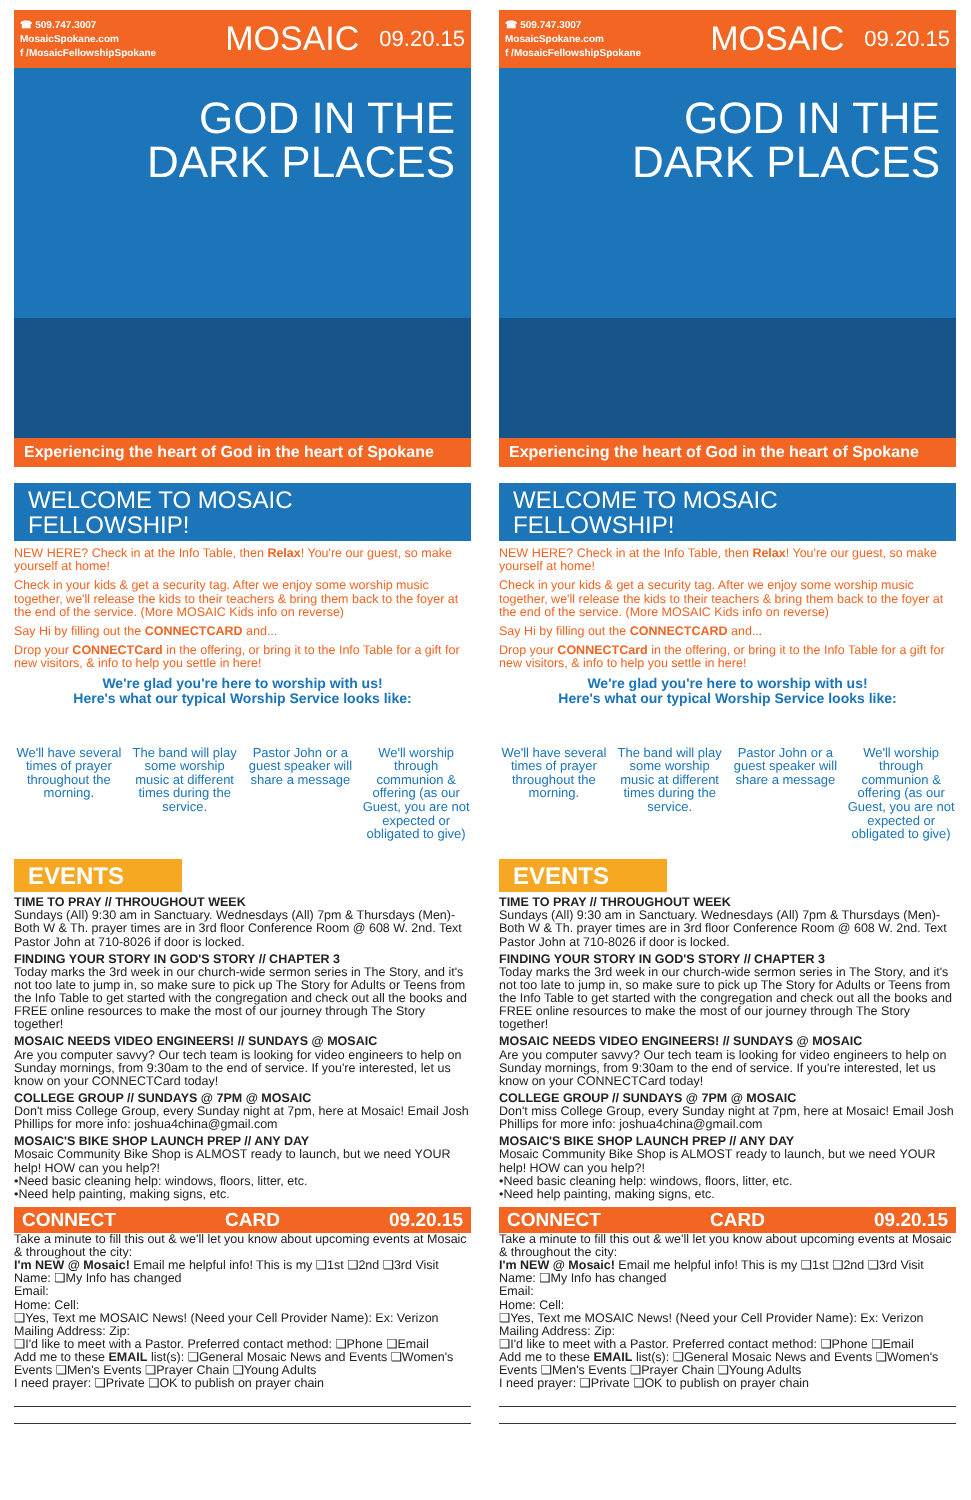☎ 509.747.3007
MosaicSpokane.com
f /MosaicFellowshipSpokane
MOSAIC 09.20.15
GOD IN THE
DARK PLACES
Experiencing the heart of God in the heart of Spokane
WELCOME TO MOSAIC FELLOWSHIP!
NEW HERE? Check in at the Info Table, then Relax! You're our guest, so make yourself at home!
Check in your kids & get a security tag. After we enjoy some worship music together, we'll release the kids to their teachers & bring them back to the foyer at the end of the service. (More MOSAIC Kids info on reverse)
Say Hi by filling out the CONNECTCARD and...
Drop your CONNECTCard in the offering, or bring it to the Info Table for a gift for new visitors, & info to help you settle in here!
We're glad you're here to worship with us!
Here's what our typical Worship Service looks like:
We'll have several times of prayer throughout the morning.
The band will play some worship music at different times during the service.
Pastor John or a guest speaker will share a message
We'll worship through communion & offering (as our Guest, you are not expected or obligated to give)
EVENTS
TIME TO PRAY // THROUGHOUT WEEK
Sundays (All) 9:30 am in Sanctuary. Wednesdays (All) 7pm & Thursdays (Men)- Both W & Th. prayer times are in 3rd floor Conference Room @ 608 W. 2nd. Text Pastor John at 710-8026 if door is locked.
FINDING YOUR STORY IN GOD'S STORY // CHAPTER 3
Today marks the 3rd week in our church-wide sermon series in The Story, and it's not too late to jump in, so make sure to pick up The Story for Adults or Teens from the Info Table to get started with the congregation and check out all the books and FREE online resources to make the most of our journey through The Story together!
MOSAIC NEEDS VIDEO ENGINEERS! // SUNDAYS @ MOSAIC
Are you computer savvy? Our tech team is looking for video engineers to help on Sunday mornings, from 9:30am to the end of service. If you're interested, let us know on your CONNECTCard today!
COLLEGE GROUP // SUNDAYS @ 7PM @ MOSAIC
Don't miss College Group, every Sunday night at 7pm, here at Mosaic! Email Josh Phillips for more info: joshua4china@gmail.com
MOSAIC'S BIKE SHOP LAUNCH PREP // ANY DAY
Mosaic Community Bike Shop is ALMOST ready to launch, but we need YOUR help! HOW can you help?!
•Need basic cleaning help: windows, floors, litter, etc.
•Need help painting, making signs, etc.
CONNECT CARD 09.20.15
Take a minute to fill this out & we'll let you know about upcoming events at Mosaic & throughout the city:
I'm NEW @ Mosaic! Email me helpful info! This is my ❑1st ❑2nd ❑3rd Visit
Name: ❑My Info has changed
Email:
Home: Cell:
❑Yes, Text me MOSAIC News! (Need your Cell Provider Name): Ex: Verizon
Mailing Address: Zip:
❑I'd like to meet with a Pastor. Preferred contact method: ❑Phone ❑Email
Add me to these EMAIL list(s): ❑General Mosaic News and Events ❑Women's Events ❑Men's Events ❑Prayer Chain ❑Young Adults
I need prayer: ❑Private ❑OK to publish on prayer chain
☎ 509.747.3007
MosaicSpokane.com
f /MosaicFellowshipSpokane
MOSAIC 09.20.15
GOD IN THE
DARK PLACES
Experiencing the heart of God in the heart of Spokane
WELCOME TO MOSAIC FELLOWSHIP!
NEW HERE? Check in at the Info Table, then Relax! You're our guest, so make yourself at home!
Check in your kids & get a security tag. After we enjoy some worship music together, we'll release the kids to their teachers & bring them back to the foyer at the end of the service. (More MOSAIC Kids info on reverse)
Say Hi by filling out the CONNECTCARD and...
Drop your CONNECTCard in the offering, or bring it to the Info Table for a gift for new visitors, & info to help you settle in here!
We're glad you're here to worship with us!
Here's what our typical Worship Service looks like:
We'll have several times of prayer throughout the morning.
The band will play some worship music at different times during the service.
Pastor John or a guest speaker will share a message
We'll worship through communion & offering (as our Guest, you are not expected or obligated to give)
EVENTS
TIME TO PRAY // THROUGHOUT WEEK
Sundays (All) 9:30 am in Sanctuary. Wednesdays (All) 7pm & Thursdays (Men)- Both W & Th. prayer times are in 3rd floor Conference Room @ 608 W. 2nd. Text Pastor John at 710-8026 if door is locked.
FINDING YOUR STORY IN GOD'S STORY // CHAPTER 3
Today marks the 3rd week in our church-wide sermon series in The Story, and it's not too late to jump in, so make sure to pick up The Story for Adults or Teens from the Info Table to get started with the congregation and check out all the books and FREE online resources to make the most of our journey through The Story together!
MOSAIC NEEDS VIDEO ENGINEERS! // SUNDAYS @ MOSAIC
Are you computer savvy? Our tech team is looking for video engineers to help on Sunday mornings, from 9:30am to the end of service. If you're interested, let us know on your CONNECTCard today!
COLLEGE GROUP // SUNDAYS @ 7PM @ MOSAIC
Don't miss College Group, every Sunday night at 7pm, here at Mosaic! Email Josh Phillips for more info: joshua4china@gmail.com
MOSAIC'S BIKE SHOP LAUNCH PREP // ANY DAY
Mosaic Community Bike Shop is ALMOST ready to launch, but we need YOUR help! HOW can you help?!
•Need basic cleaning help: windows, floors, litter, etc.
•Need help painting, making signs, etc.
CONNECT CARD 09.20.15
Take a minute to fill this out & we'll let you know about upcoming events at Mosaic & throughout the city:
I'm NEW @ Mosaic! Email me helpful info! This is my ❑1st ❑2nd ❑3rd Visit
Name: ❑My Info has changed
Email:
Home: Cell:
❑Yes, Text me MOSAIC News! (Need your Cell Provider Name): Ex: Verizon
Mailing Address: Zip:
❑I'd like to meet with a Pastor. Preferred contact method: ❑Phone ❑Email
Add me to these EMAIL list(s): ❑General Mosaic News and Events ❑Women's Events ❑Men's Events ❑Prayer Chain ❑Young Adults
I need prayer: ❑Private ❑OK to publish on prayer chain